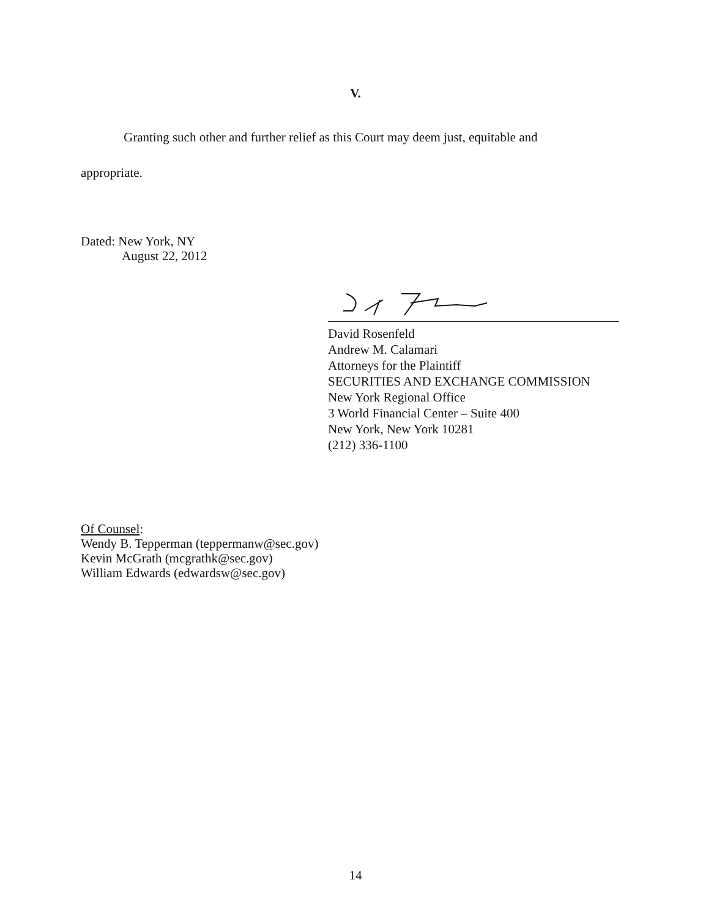V.
Granting such other and further relief as this Court may deem just, equitable and
appropriate.
Dated: New York, NY
August 22, 2012
David Rosenfeld
Andrew M. Calamari
Attorneys for the Plaintiff
SECURITIES AND EXCHANGE COMMISSION
New York Regional Office
3 World Financial Center – Suite 400
New York, New York 10281
(212) 336-1100
Of Counsel:
Wendy B. Tepperman (teppermanw@sec.gov)
Kevin McGrath (mcgrathk@sec.gov)
William Edwards (edwardsw@sec.gov)
14